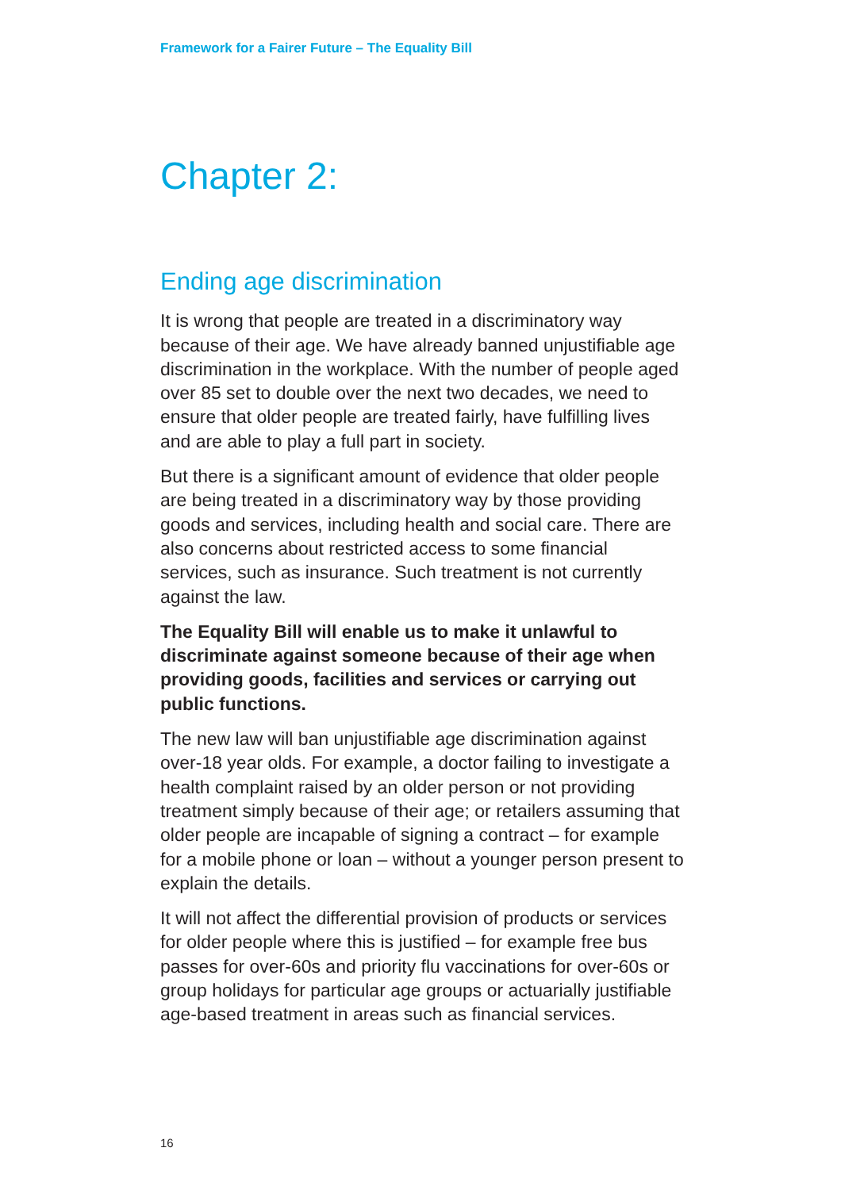Framework for a Fairer Future – The Equality Bill
Chapter 2:
Ending age discrimination
It is wrong that people are treated in a discriminatory way because of their age. We have already banned unjustifiable age discrimination in the workplace. With the number of people aged over 85 set to double over the next two decades, we need to ensure that older people are treated fairly, have fulfilling lives and are able to play a full part in society.
But there is a significant amount of evidence that older people are being treated in a discriminatory way by those providing goods and services, including health and social care. There are also concerns about restricted access to some financial services, such as insurance. Such treatment is not currently against the law.
The Equality Bill will enable us to make it unlawful to discriminate against someone because of their age when providing goods, facilities and services or carrying out public functions.
The new law will ban unjustifiable age discrimination against over-18 year olds. For example, a doctor failing to investigate a health complaint raised by an older person or not providing treatment simply because of their age; or retailers assuming that older people are incapable of signing a contract – for example for a mobile phone or loan – without a younger person present to explain the details.
It will not affect the differential provision of products or services for older people where this is justified – for example free bus passes for over-60s and priority flu vaccinations for over-60s or group holidays for particular age groups or actuarially justifiable age-based treatment in areas such as financial services.
16